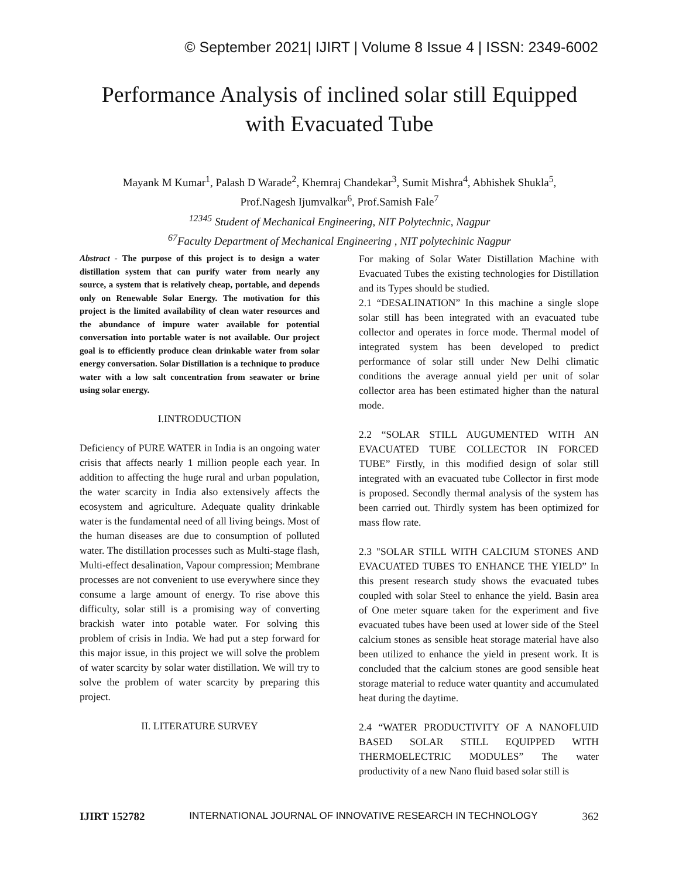© September 2021| IJIRT | Volume 8 Issue 4 | ISSN: 2349-6002
Performance Analysis of inclined solar still Equipped
with Evacuated Tube
Mayank M Kumar<sup>1</sup>, Palash D Warade<sup>2</sup>, Khemraj Chandekar<sup>3</sup>, Sumit Mishra<sup>4</sup>, Abhishek Shukla<sup>5</sup>,
Prof.Nagesh Ijumvalkar<sup>6</sup>, Prof.Samish Fale<sup>7</sup>
<sup>12345</sup> Student of Mechanical Engineering, NIT Polytechnic, Nagpur
<sup>67</sup> Faculty Department of Mechanical Engineering , NIT polytechinic Nagpur
Abstract - The purpose of this project is to design a water distillation system that can purify water from nearly any source, a system that is relatively cheap, portable, and depends only on Renewable Solar Energy. The motivation for this project is the limited availability of clean water resources and the abundance of impure water available for potential conversation into portable water is not available. Our project goal is to efficiently produce clean drinkable water from solar energy conversation. Solar Distillation is a technique to produce water with a low salt concentration from seawater or brine using solar energy.
I.INTRODUCTION
Deficiency of PURE WATER in India is an ongoing water crisis that affects nearly 1 million people each year. In addition to affecting the huge rural and urban population, the water scarcity in India also extensively affects the ecosystem and agriculture. Adequate quality drinkable water is the fundamental need of all living beings. Most of the human diseases are due to consumption of polluted water. The distillation processes such as Multi-stage flash, Multi-effect desalination, Vapour compression; Membrane processes are not convenient to use everywhere since they consume a large amount of energy. To rise above this difficulty, solar still is a promising way of converting brackish water into potable water. For solving this problem of crisis in India. We had put a step forward for this major issue, in this project we will solve the problem of water scarcity by solar water distillation. We will try to solve the problem of water scarcity by preparing this project.
II. LITERATURE SURVEY
For making of Solar Water Distillation Machine with Evacuated Tubes the existing technologies for Distillation and its Types should be studied.
2.1 “DESALINATION” In this machine a single slope solar still has been integrated with an evacuated tube collector and operates in force mode. Thermal model of integrated system has been developed to predict performance of solar still under New Delhi climatic conditions the average annual yield per unit of solar collector area has been estimated higher than the natural mode.
2.2 “SOLAR STILL AUGUMENTED WITH AN EVACUATED TUBE COLLECTOR IN FORCED TUBE” Firstly, in this modified design of solar still integrated with an evacuated tube Collector in first mode is proposed. Secondly thermal analysis of the system has been carried out. Thirdly system has been optimized for mass flow rate.
2.3 "SOLAR STILL WITH CALCIUM STONES AND EVACUATED TUBES TO ENHANCE THE YIELD” In this present research study shows the evacuated tubes coupled with solar Steel to enhance the yield. Basin area of One meter square taken for the experiment and five evacuated tubes have been used at lower side of the Steel calcium stones as sensible heat storage material have also been utilized to enhance the yield in present work. It is concluded that the calcium stones are good sensible heat storage material to reduce water quantity and accumulated heat during the daytime.
2.4 “WATER PRODUCTIVITY OF A NANOFLUID BASED SOLAR STILL EQUIPPED WITH THERMOELECTRIC MODULES” The water productivity of a new Nano fluid based solar still is
IJIRT 152782 INTERNATIONAL JOURNAL OF INNOVATIVE RESEARCH IN TECHNOLOGY 362